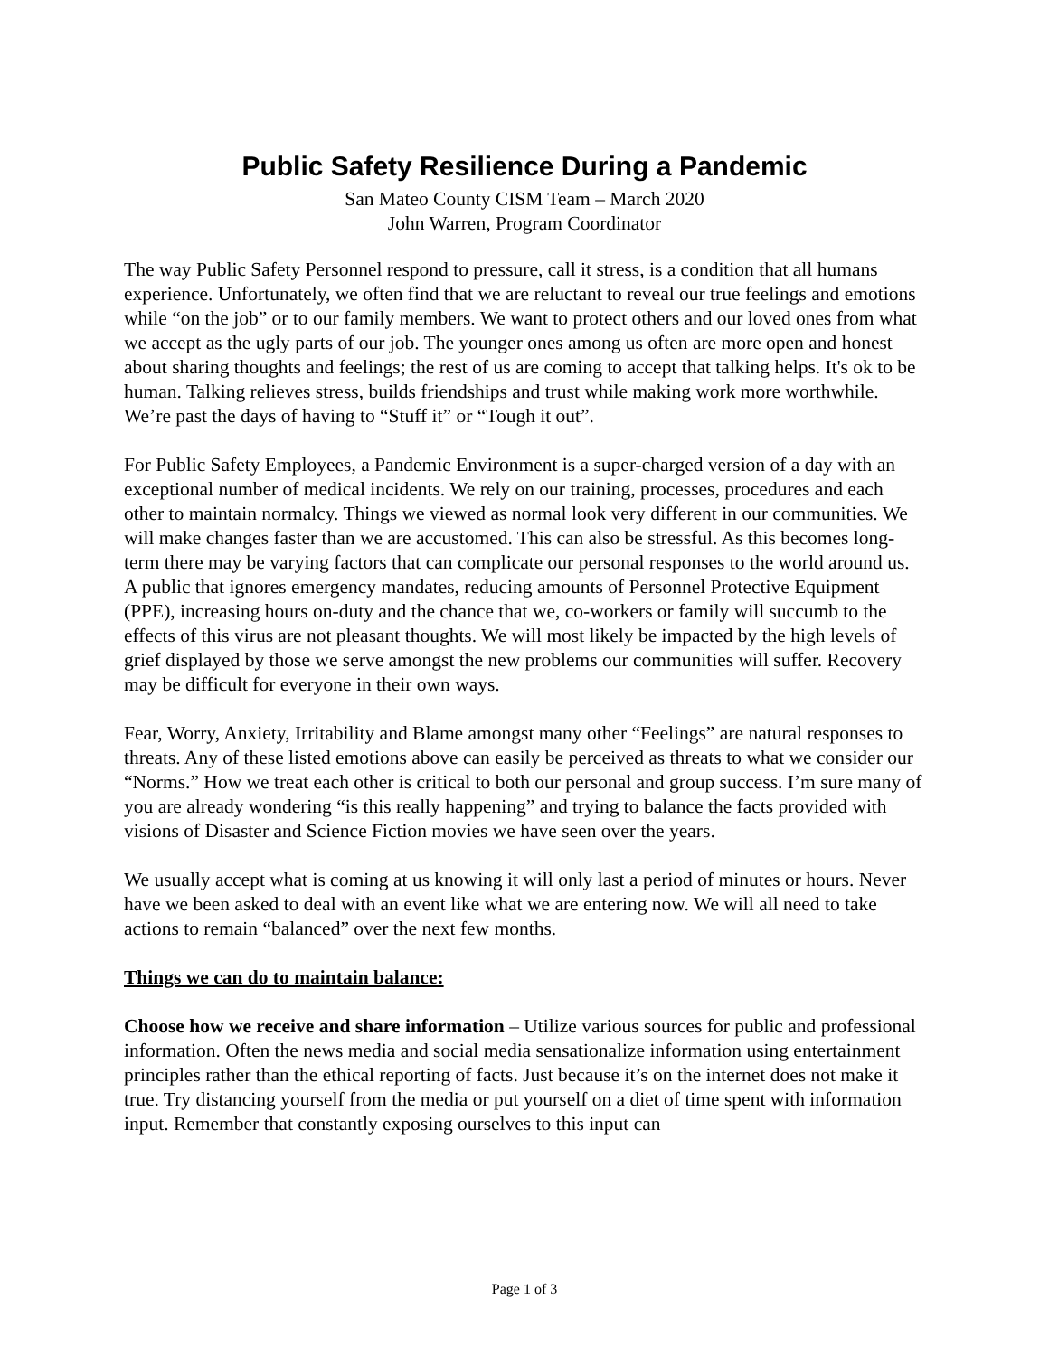Public Safety Resilience During a Pandemic
San Mateo County CISM Team – March 2020
John Warren, Program Coordinator
The way Public Safety Personnel respond to pressure, call it stress, is a condition that all humans experience. Unfortunately, we often find that we are reluctant to reveal our true feelings and emotions while “on the job” or to our family members. We want to protect others and our loved ones from what we accept as the ugly parts of our job. The younger ones among us often are more open and honest about sharing thoughts and feelings; the rest of us are coming to accept that talking helps. It's ok to be human. Talking relieves stress, builds friendships and trust while making work more worthwhile. We’re past the days of having to “Stuff it” or “Tough it out”.
For Public Safety Employees, a Pandemic Environment is a super-charged version of a day with an exceptional number of medical incidents. We rely on our training, processes, procedures and each other to maintain normalcy. Things we viewed as normal look very different in our communities. We will make changes faster than we are accustomed. This can also be stressful. As this becomes long-term there may be varying factors that can complicate our personal responses to the world around us. A public that ignores emergency mandates, reducing amounts of Personnel Protective Equipment (PPE), increasing hours on-duty and the chance that we, co-workers or family will succumb to the effects of this virus are not pleasant thoughts. We will most likely be impacted by the high levels of grief displayed by those we serve amongst the new problems our communities will suffer. Recovery may be difficult for everyone in their own ways.
Fear, Worry, Anxiety, Irritability and Blame amongst many other “Feelings” are natural responses to threats. Any of these listed emotions above can easily be perceived as threats to what we consider our “Norms.” How we treat each other is critical to both our personal and group success. I’m sure many of you are already wondering “is this really happening” and trying to balance the facts provided with visions of Disaster and Science Fiction movies we have seen over the years.
We usually accept what is coming at us knowing it will only last a period of minutes or hours. Never have we been asked to deal with an event like what we are entering now. We will all need to take actions to remain “balanced” over the next few months.
Things we can do to maintain balance:
Choose how we receive and share information – Utilize various sources for public and professional information. Often the news media and social media sensationalize information using entertainment principles rather than the ethical reporting of facts. Just because it’s on the internet does not make it true. Try distancing yourself from the media or put yourself on a diet of time spent with information input. Remember that constantly exposing ourselves to this input can
Page 1 of 3